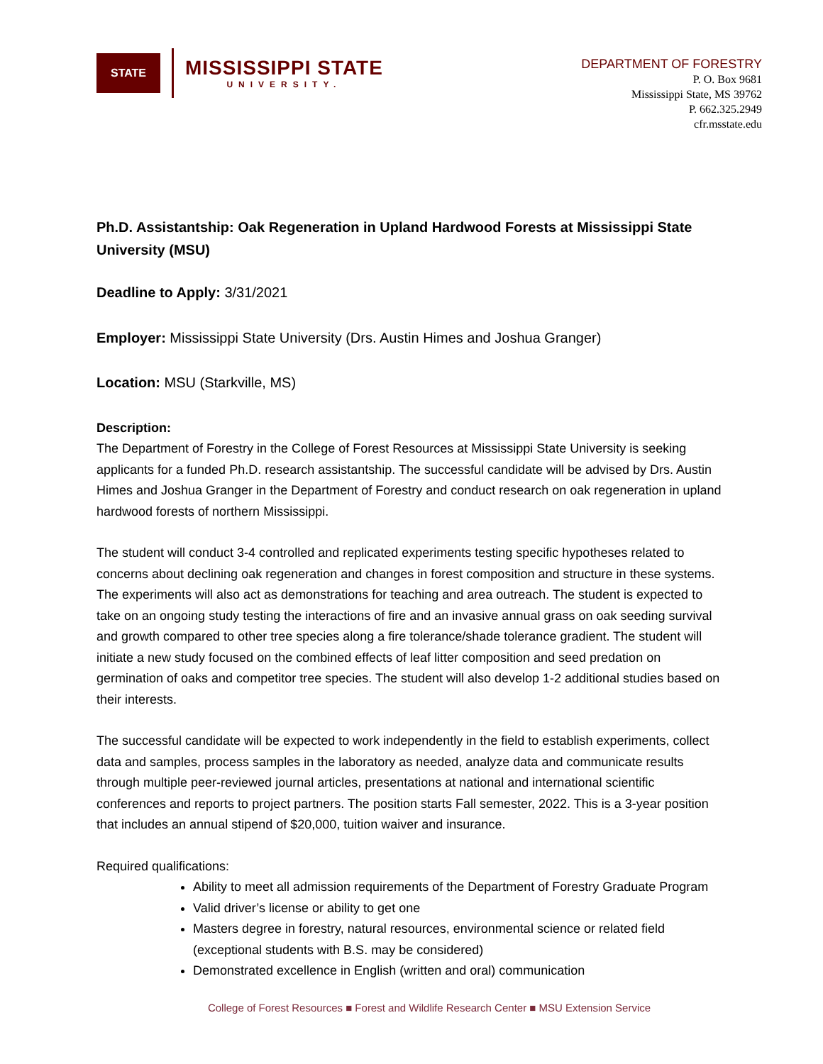STATE
MISSISSIPPI STATE
UNIVERSITY.
DEPARTMENT OF FORESTRY
P. O. Box 9681
Mississippi State, MS 39762
P. 662.325.2949
cfr.msstate.edu
Ph.D. Assistantship: Oak Regeneration in Upland Hardwood Forests at Mississippi State University (MSU)
Deadline to Apply: 3/31/2021
Employer: Mississippi State University (Drs. Austin Himes and Joshua Granger)
Location: MSU (Starkville, MS)
Description:
The Department of Forestry in the College of Forest Resources at Mississippi State University is seeking applicants for a funded Ph.D. research assistantship. The successful candidate will be advised by Drs. Austin Himes and Joshua Granger in the Department of Forestry and conduct research on oak regeneration in upland hardwood forests of northern Mississippi.
The student will conduct 3-4 controlled and replicated experiments testing specific hypotheses related to concerns about declining oak regeneration and changes in forest composition and structure in these systems. The experiments will also act as demonstrations for teaching and area outreach. The student is expected to take on an ongoing study testing the interactions of fire and an invasive annual grass on oak seeding survival and growth compared to other tree species along a fire tolerance/shade tolerance gradient. The student will initiate a new study focused on the combined effects of leaf litter composition and seed predation on germination of oaks and competitor tree species. The student will also develop 1-2 additional studies based on their interests.
The successful candidate will be expected to work independently in the field to establish experiments, collect data and samples, process samples in the laboratory as needed, analyze data and communicate results through multiple peer-reviewed journal articles, presentations at national and international scientific conferences and reports to project partners. The position starts Fall semester, 2022. This is a 3-year position that includes an annual stipend of $20,000, tuition waiver and insurance.
Required qualifications:
Ability to meet all admission requirements of the Department of Forestry Graduate Program
Valid driver’s license or ability to get one
Masters degree in forestry, natural resources, environmental science or related field (exceptional students with B.S. may be considered)
Demonstrated excellence in English (written and oral) communication
College of Forest Resources ■ Forest and Wildlife Research Center ■ MSU Extension Service